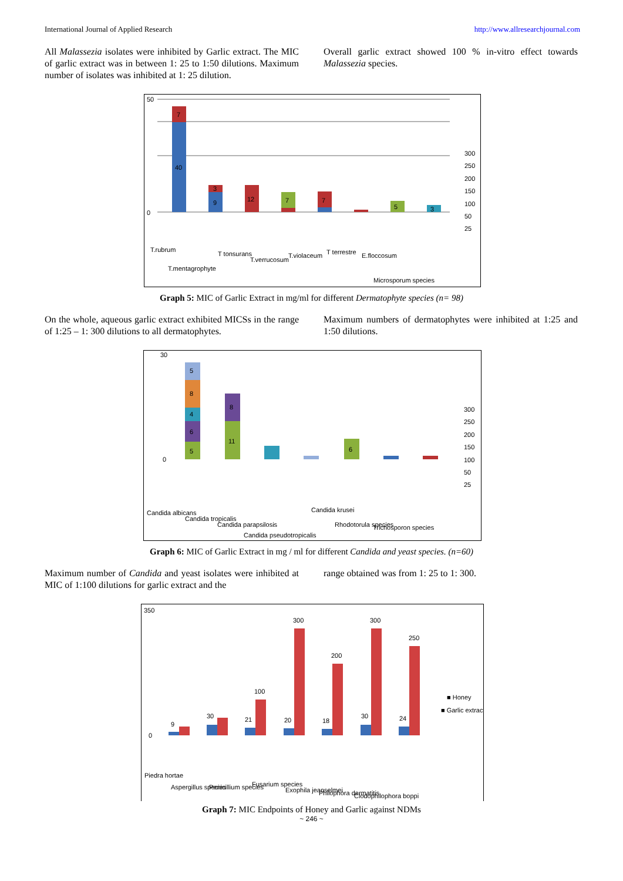International Journal of Applied Research http://www.allresearchjournal.com
All Malassezia isolates were inhibited by Garlic extract. The MIC of garlic extract was in between 1: 25 to 1:50 dilutions. Maximum number of isolates was inhibited at 1: 25 dilution.
Overall garlic extract showed 100 % in-vitro effect towards Malassezia species.
50
0
7
40
3
9
12
7
7
5
3
300
250
200
150
100
50
25
T.rubrum
T.mentagrophyte
T tonsurans
T.verrucosum
T.violaceum
T terrestre
E.floccosum
Microsporum species
Graph 5: MIC of Garlic Extract in mg/ml for different Dermatophyte species (n= 98)
On the whole, aqueous garlic extract exhibited MICSs in the range of 1:25 – 1: 300 dilutions to all dermatophytes.
Maximum numbers of dermatophytes were inhibited at 1:25 and 1:50 dilutions.
5
8
4
6
5
8
11
6
30
0
300
250
200
150
100
50
25
Candida albicans
Candida tropicalis
Candida parapsilosis
Candida pseudotropicalis
Candida krusei
Rhodotorula species
Trichosporon species
Graph 6: MIC of Garlic Extract in mg / ml for different Candida and yeast species. (n=60)
Maximum number of Candida and yeast isolates were inhibited at MIC of 1:100 dilutions for garlic extract and the
range obtained was from 1: 25 to 1: 300.
9
30
21
100
20
300
18
200
30
300
24
250
350
0
■ Honey
■ Garlic extract
Piedra hortae
Aspergillus species
Penicillium species
Fusarium species
Exophila jeanselmei
Philophora dermatitis
Clodophilophora boppi
Graph 7: MIC Endpoints of Honey and Garlic against NDMs
~ 246 ~